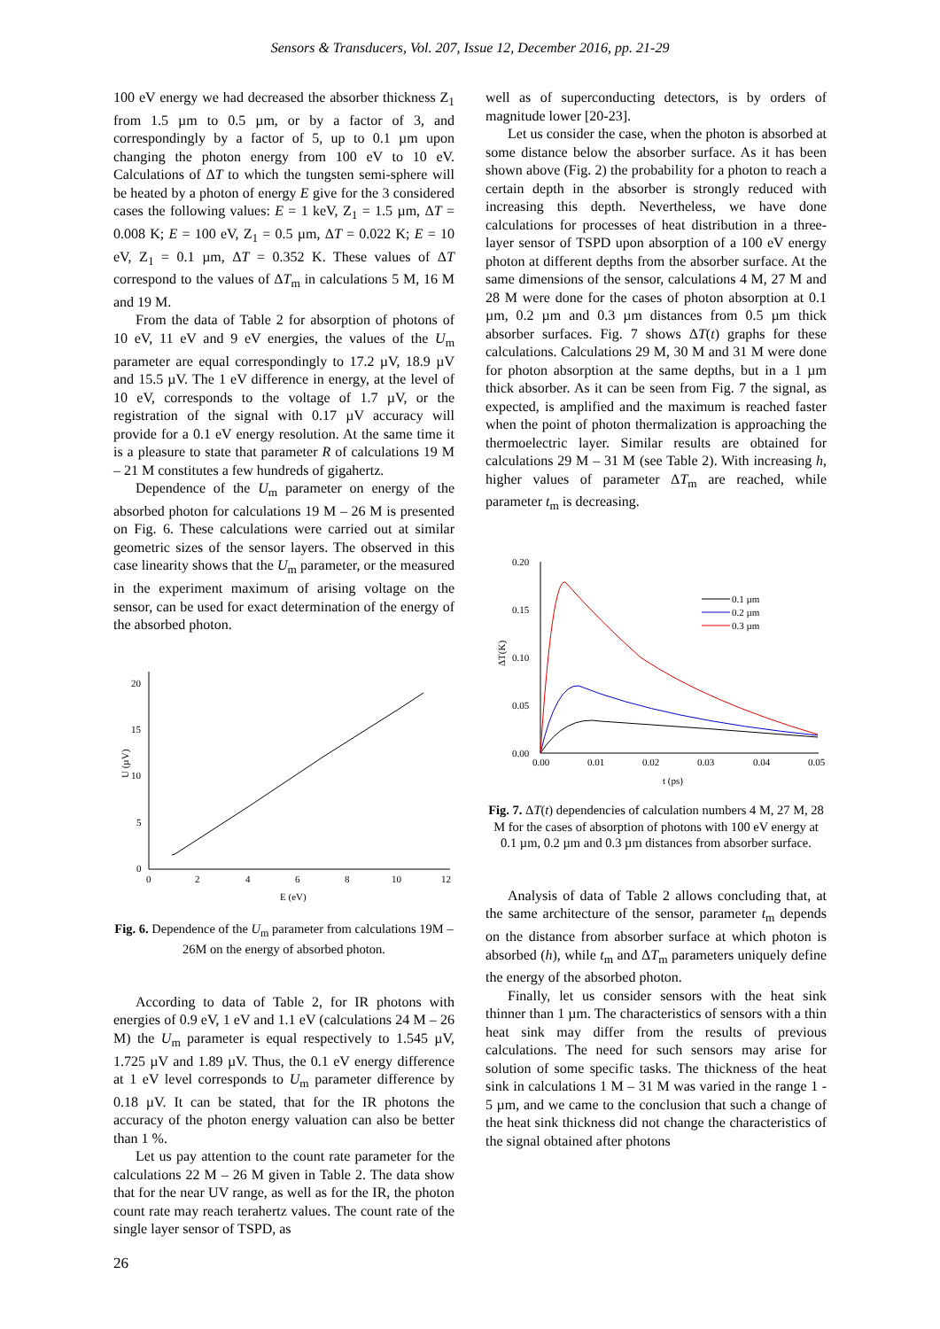Sensors & Transducers, Vol. 207, Issue 12, December 2016, pp. 21-29
100 eV energy we had decreased the absorber thickness Z<sub>1</sub> from 1.5 µm to 0.5 µm, or by a factor of 3, and correspondingly by a factor of 5, up to 0.1 µm upon changing the photon energy from 100 eV to 10 eV. Calculations of ΔT to which the tungsten semi-sphere will be heated by a photon of energy E give for the 3 considered cases the following values: E = 1 keV, Z<sub>1</sub> = 1.5 µm, ΔT = 0.008 K; E = 100 eV, Z<sub>1</sub> = 0.5 µm, ΔT = 0.022 K; E = 10 eV, Z<sub>1</sub> = 0.1 µm, ΔT = 0.352 K. These values of ΔT correspond to the values of ΔT<sub>m</sub> in calculations 5 M, 16 M and 19 M.
From the data of Table 2 for absorption of photons of 10 eV, 11 eV and 9 eV energies, the values of the U<sub>m</sub> parameter are equal correspondingly to 17.2 µV, 18.9 µV and 15.5 µV. The 1 eV difference in energy, at the level of 10 eV, corresponds to the voltage of 1.7 µV, or the registration of the signal with 0.17 µV accuracy will provide for a 0.1 eV energy resolution. At the same time it is a pleasure to state that parameter R of calculations 19 M – 21 M constitutes a few hundreds of gigahertz.
Dependence of the U<sub>m</sub> parameter on energy of the absorbed photon for calculations 19 M – 26 M is presented on Fig. 6. These calculations were carried out at similar geometric sizes of the sensor layers. The observed in this case linearity shows that the U<sub>m</sub> parameter, or the measured in the experiment maximum of arising voltage on the sensor, can be used for exact determination of the energy of the absorbed photon.
20
15
10
5
0
0
2
4
6
8
10
12
E (eV)
U (µV)
Fig. 6. Dependence of the U<sub>m</sub> parameter from calculations 19M – 26M on the energy of absorbed photon.
According to data of Table 2, for IR photons with energies of 0.9 eV, 1 eV and 1.1 eV (calculations 24 M – 26 M) the U<sub>m</sub> parameter is equal respectively to 1.545 µV, 1.725 µV and 1.89 µV. Thus, the 0.1 eV energy difference at 1 eV level corresponds to U<sub>m</sub> parameter difference by 0.18 µV. It can be stated, that for the IR photons the accuracy of the photon energy valuation can also be better than 1 %.
Let us pay attention to the count rate parameter for the calculations 22 M – 26 M given in Table 2. The data show that for the near UV range, as well as for the IR, the photon count rate may reach terahertz values. The count rate of the single layer sensor of TSPD, as
well as of superconducting detectors, is by orders of magnitude lower [20-23].
Let us consider the case, when the photon is absorbed at some distance below the absorber surface. As it has been shown above (Fig. 2) the probability for a photon to reach a certain depth in the absorber is strongly reduced with increasing this depth. Nevertheless, we have done calculations for processes of heat distribution in a three-layer sensor of TSPD upon absorption of a 100 eV energy photon at different depths from the absorber surface. At the same dimensions of the sensor, calculations 4 M, 27 M and 28 M were done for the cases of photon absorption at 0.1 µm, 0.2 µm and 0.3 µm distances from 0.5 µm thick absorber surfaces. Fig. 7 shows ΔT(t) graphs for these calculations. Calculations 29 M, 30 M and 31 M were done for photon absorption at the same depths, but in a 1 µm thick absorber. As it can be seen from Fig. 7 the signal, as expected, is amplified and the maximum is reached faster when the point of photon thermalization is approaching the thermoelectric layer. Similar results are obtained for calculations 29 M – 31 M (see Table 2). With increasing h, higher values of parameter ΔT<sub>m</sub> are reached, while parameter t<sub>m</sub> is decreasing.
0.20
0.15
0.10
0.05
0.00
0.00
0.01
0.02
0.03
0.04
0.05
t (ps)
ΔT(K)
0.1 µm
0.2 µm
0.3 µm
Fig. 7. ΔT(t) dependencies of calculation numbers 4 M, 27 M, 28 M for the cases of absorption of photons with 100 eV energy at 0.1 µm, 0.2 µm and 0.3 µm distances from absorber surface.
Analysis of data of Table 2 allows concluding that, at the same architecture of the sensor, parameter t<sub>m</sub> depends on the distance from absorber surface at which photon is absorbed (h), while t<sub>m</sub> and ΔT<sub>m</sub> parameters uniquely define the energy of the absorbed photon.
Finally, let us consider sensors with the heat sink thinner than 1 µm. The characteristics of sensors with a thin heat sink may differ from the results of previous calculations. The need for such sensors may arise for solution of some specific tasks. The thickness of the heat sink in calculations 1 M – 31 M was varied in the range 1 - 5 µm, and we came to the conclusion that such a change of the heat sink thickness did not change the characteristics of the signal obtained after photons
26